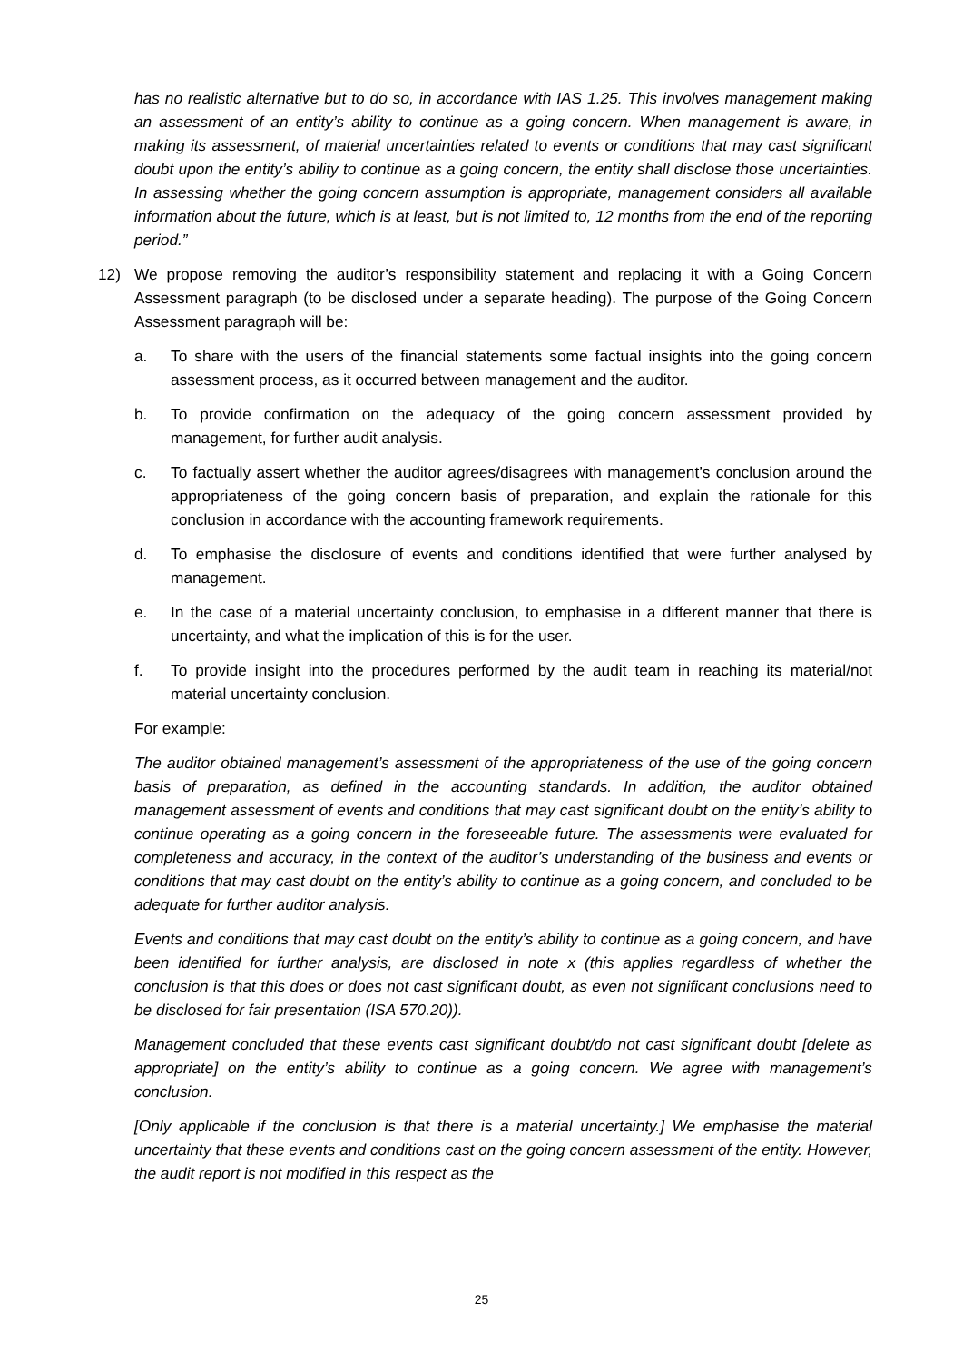has no realistic alternative but to do so, in accordance with IAS 1.25. This involves management making an assessment of an entity’s ability to continue as a going concern. When management is aware, in making its assessment, of material uncertainties related to events or conditions that may cast significant doubt upon the entity’s ability to continue as a going concern, the entity shall disclose those uncertainties. In assessing whether the going concern assumption is appropriate, management considers all available information about the future, which is at least, but is not limited to, 12 months from the end of the reporting period.”
12) We propose removing the auditor’s responsibility statement and replacing it with a Going Concern Assessment paragraph (to be disclosed under a separate heading). The purpose of the Going Concern Assessment paragraph will be:
a. To share with the users of the financial statements some factual insights into the going concern assessment process, as it occurred between management and the auditor.
b. To provide confirmation on the adequacy of the going concern assessment provided by management, for further audit analysis.
c. To factually assert whether the auditor agrees/disagrees with management’s conclusion around the appropriateness of the going concern basis of preparation, and explain the rationale for this conclusion in accordance with the accounting framework requirements.
d. To emphasise the disclosure of events and conditions identified that were further analysed by management.
e. In the case of a material uncertainty conclusion, to emphasise in a different manner that there is uncertainty, and what the implication of this is for the user.
f. To provide insight into the procedures performed by the audit team in reaching its material/not material uncertainty conclusion.
For example:
The auditor obtained management’s assessment of the appropriateness of the use of the going concern basis of preparation, as defined in the accounting standards. In addition, the auditor obtained management assessment of events and conditions that may cast significant doubt on the entity’s ability to continue operating as a going concern in the foreseeable future. The assessments were evaluated for completeness and accuracy, in the context of the auditor’s understanding of the business and events or conditions that may cast doubt on the entity’s ability to continue as a going concern, and concluded to be adequate for further auditor analysis.
Events and conditions that may cast doubt on the entity’s ability to continue as a going concern, and have been identified for further analysis, are disclosed in note x (this applies regardless of whether the conclusion is that this does or does not cast significant doubt, as even not significant conclusions need to be disclosed for fair presentation (ISA 570.20)).
Management concluded that these events cast significant doubt/do not cast significant doubt [delete as appropriate] on the entity’s ability to continue as a going concern. We agree with management’s conclusion.
[Only applicable if the conclusion is that there is a material uncertainty.] We emphasise the material uncertainty that these events and conditions cast on the going concern assessment of the entity. However, the audit report is not modified in this respect as the
25